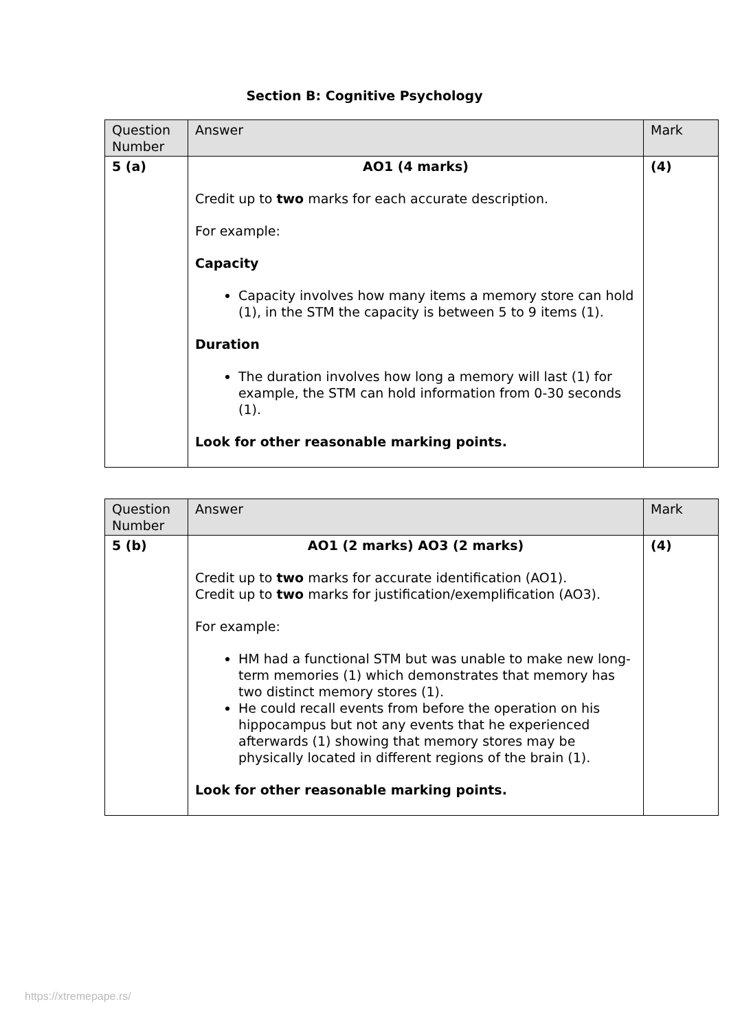Section B: Cognitive Psychology
| Question Number | Answer | Mark |
| --- | --- | --- |
| 5 (a) | AO1 (4 marks) Credit up to two marks for each accurate description. For example: Capacity Capacity involves how many items a memory store can hold (1), in the STM the capacity is between 5 to 9 items (1). Duration The duration involves how long a memory will last (1) for example, the STM can hold information from 0-30 seconds (1). Look for other reasonable marking points. | (4) |
| Question Number | Answer | Mark |
| --- | --- | --- |
| 5 (b) | AO1 (2 marks) AO3 (2 marks) Credit up to two marks for accurate identification (AO1). Credit up to two marks for justification/exemplification (AO3). For example: HM had a functional STM but was unable to make new long-term memories (1) which demonstrates that memory has two distinct memory stores (1). He could recall events from before the operation on his hippocampus but not any events that he experienced afterwards (1) showing that memory stores may be physically located in different regions of the brain (1). Look for other reasonable marking points. | (4) |
https://xtremepape.rs/